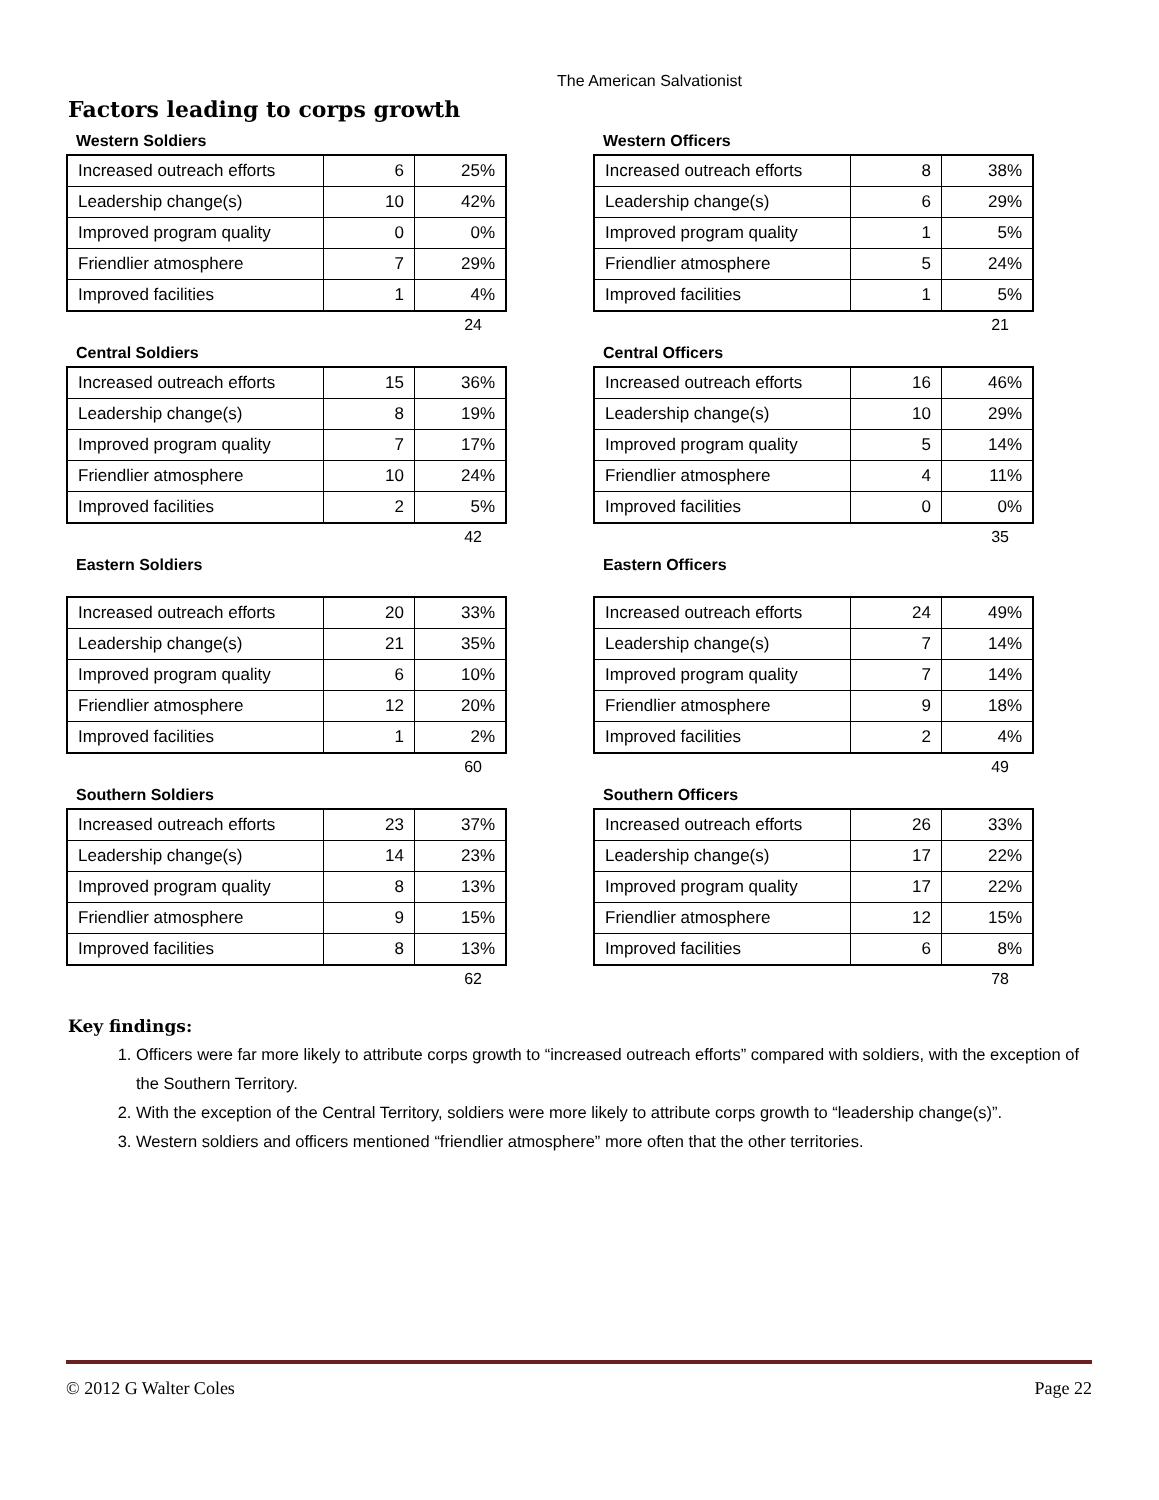The American Salvationist
Factors leading to corps growth
Western Soldiers
| Increased outreach efforts | 6 | 25% |
| Leadership change(s) | 10 | 42% |
| Improved program quality | 0 | 0% |
| Friendlier atmosphere | 7 | 29% |
| Improved facilities | 1 | 4% |
24
Western Officers
| Increased outreach efforts | 8 | 38% |
| Leadership change(s) | 6 | 29% |
| Improved program quality | 1 | 5% |
| Friendlier atmosphere | 5 | 24% |
| Improved facilities | 1 | 5% |
21
Central Soldiers
| Increased outreach efforts | 15 | 36% |
| Leadership change(s) | 8 | 19% |
| Improved program quality | 7 | 17% |
| Friendlier atmosphere | 10 | 24% |
| Improved facilities | 2 | 5% |
42
Central Officers
| Increased outreach efforts | 16 | 46% |
| Leadership change(s) | 10 | 29% |
| Improved program quality | 5 | 14% |
| Friendlier atmosphere | 4 | 11% |
| Improved facilities | 0 | 0% |
35
Eastern Soldiers
| Increased outreach efforts | 20 | 33% |
| Leadership change(s) | 21 | 35% |
| Improved program quality | 6 | 10% |
| Friendlier atmosphere | 12 | 20% |
| Improved facilities | 1 | 2% |
60
Eastern Officers
| Increased outreach efforts | 24 | 49% |
| Leadership change(s) | 7 | 14% |
| Improved program quality | 7 | 14% |
| Friendlier atmosphere | 9 | 18% |
| Improved facilities | 2 | 4% |
49
Southern Soldiers
| Increased outreach efforts | 23 | 37% |
| Leadership change(s) | 14 | 23% |
| Improved program quality | 8 | 13% |
| Friendlier atmosphere | 9 | 15% |
| Improved facilities | 8 | 13% |
62
Southern Officers
| Increased outreach efforts | 26 | 33% |
| Leadership change(s) | 17 | 22% |
| Improved program quality | 17 | 22% |
| Friendlier atmosphere | 12 | 15% |
| Improved facilities | 6 | 8% |
78
Key findings:
1. Officers were far more likely to attribute corps growth to “increased outreach efforts” compared with soldiers, with the exception of the Southern Territory.
2. With the exception of the Central Territory, soldiers were more likely to attribute corps growth to “leadership change(s)”.
3. Western soldiers and officers mentioned “friendlier atmosphere” more often that the other territories.
© 2012 G Walter Coles Page 22